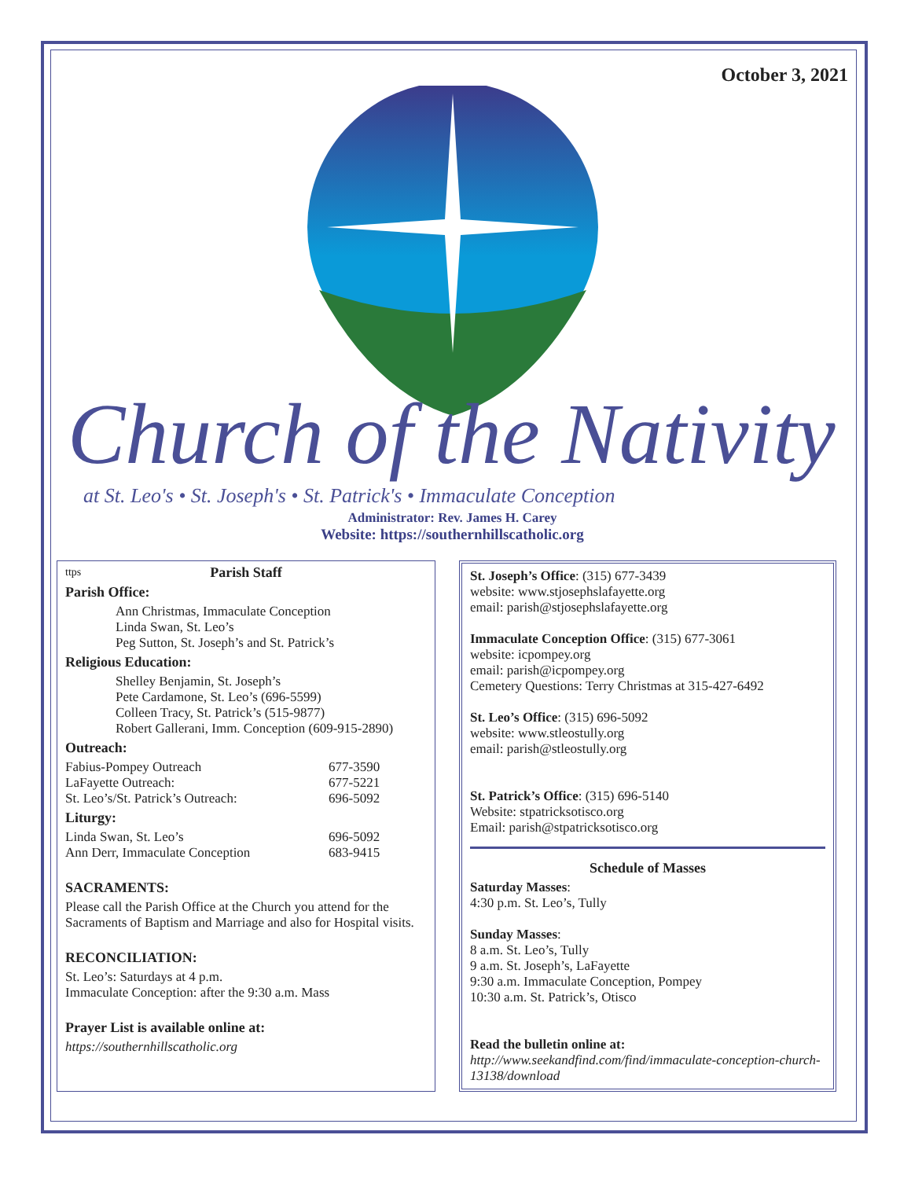October 3, 2021
Church of the Nativity
at St. Leo's • St. Joseph's • St. Patrick's • Immaculate Conception
Administrator: Rev. James H. Carey
Website: https://southernhillscatholic.org
ttps
Parish Staff
Parish Office:
Ann Christmas, Immaculate Conception
Linda Swan, St. Leo’s
Peg Sutton, St. Joseph’s and St. Patrick’s
Religious Education:
Shelley Benjamin, St. Joseph’s
Pete Cardamone, St. Leo’s (696-5599)
Colleen Tracy, St. Patrick’s (515-9877)
Robert Gallerani, Imm. Conception (609-915-2890)
Outreach:
Fabius-Pompey Outreach 677-3590
LaFayette Outreach: 677-5221
St. Leo’s/St. Patrick’s Outreach: 696-5092
Liturgy:
Linda Swan, St. Leo’s 696-5092
Ann Derr, Immaculate Conception 683-9415
SACRAMENTS:
Please call the Parish Office at the Church you attend for the Sacraments of Baptism and Marriage and also for Hospital visits.
RECONCILIATION:
St. Leo’s: Saturdays at 4 p.m.
Immaculate Conception: after the 9:30 a.m. Mass
Prayer List is available online at:
https://southernhillscatholic.org
St. Joseph’s Office: (315) 677-3439
website: www.stjosephslafayette.org
email: parish@stjosephslafayette.org
Immaculate Conception Office: (315) 677-3061
website: icpompey.org
email: parish@icpompey.org
Cemetery Questions: Terry Christmas at 315-427-6492
St. Leo’s Office: (315) 696-5092
website: www.stleostully.org
email: parish@stleostully.org
St. Patrick’s Office: (315) 696-5140
Website: stpatricksotisco.org
Email: parish@stpatricksotisco.org
Schedule of Masses
Saturday Masses:
4:30 p.m. St. Leo’s, Tully
Sunday Masses:
8 a.m. St. Leo’s, Tully
9 a.m. St. Joseph’s, LaFayette
9:30 a.m. Immaculate Conception, Pompey
10:30 a.m. St. Patrick’s, Otisco
Read the bulletin online at:
http://www.seekandfind.com/find/immaculate-conception-church-13138/download